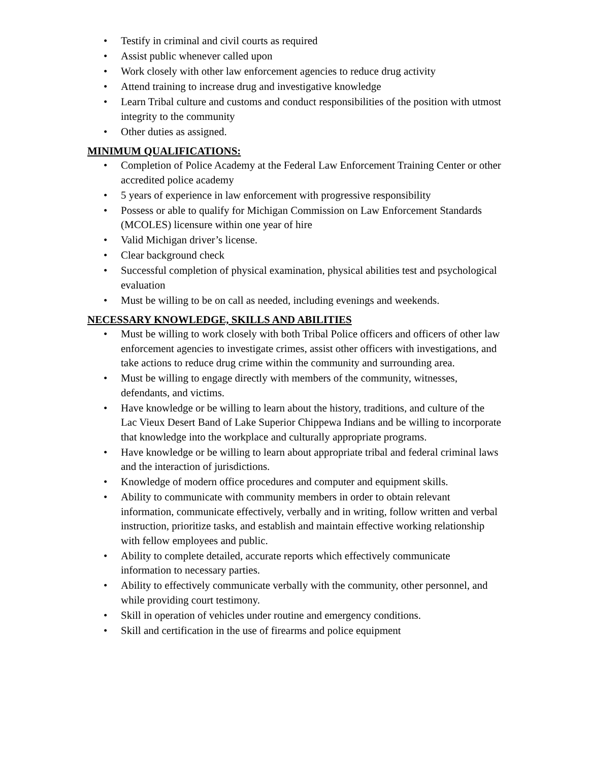• Testify in criminal and civil courts as required
• Assist public whenever called upon
• Work closely with other law enforcement agencies to reduce drug activity
• Attend training to increase drug and investigative knowledge
• Learn Tribal culture and customs and conduct responsibilities of the position with utmost integrity to the community
• Other duties as assigned.
MINIMUM QUALIFICATIONS:
• Completion of Police Academy at the Federal Law Enforcement Training Center or other accredited police academy
• 5 years of experience in law enforcement with progressive responsibility
• Possess or able to qualify for Michigan Commission on Law Enforcement Standards (MCOLES) licensure within one year of hire
• Valid Michigan driver’s license.
• Clear background check
• Successful completion of physical examination, physical abilities test and psychological evaluation
• Must be willing to be on call as needed, including evenings and weekends.
NECESSARY KNOWLEDGE, SKILLS AND ABILITIES
• Must be willing to work closely with both Tribal Police officers and officers of other law enforcement agencies to investigate crimes, assist other officers with investigations, and take actions to reduce drug crime within the community and surrounding area.
• Must be willing to engage directly with members of the community, witnesses, defendants, and victims.
• Have knowledge or be willing to learn about the history, traditions, and culture of the Lac Vieux Desert Band of Lake Superior Chippewa Indians and be willing to incorporate that knowledge into the workplace and culturally appropriate programs.
• Have knowledge or be willing to learn about appropriate tribal and federal criminal laws and the interaction of jurisdictions.
• Knowledge of modern office procedures and computer and equipment skills.
• Ability to communicate with community members in order to obtain relevant information, communicate effectively, verbally and in writing, follow written and verbal instruction, prioritize tasks, and establish and maintain effective working relationship with fellow employees and public.
• Ability to complete detailed, accurate reports which effectively communicate information to necessary parties.
• Ability to effectively communicate verbally with the community, other personnel, and while providing court testimony.
• Skill in operation of vehicles under routine and emergency conditions.
• Skill and certification in the use of firearms and police equipment